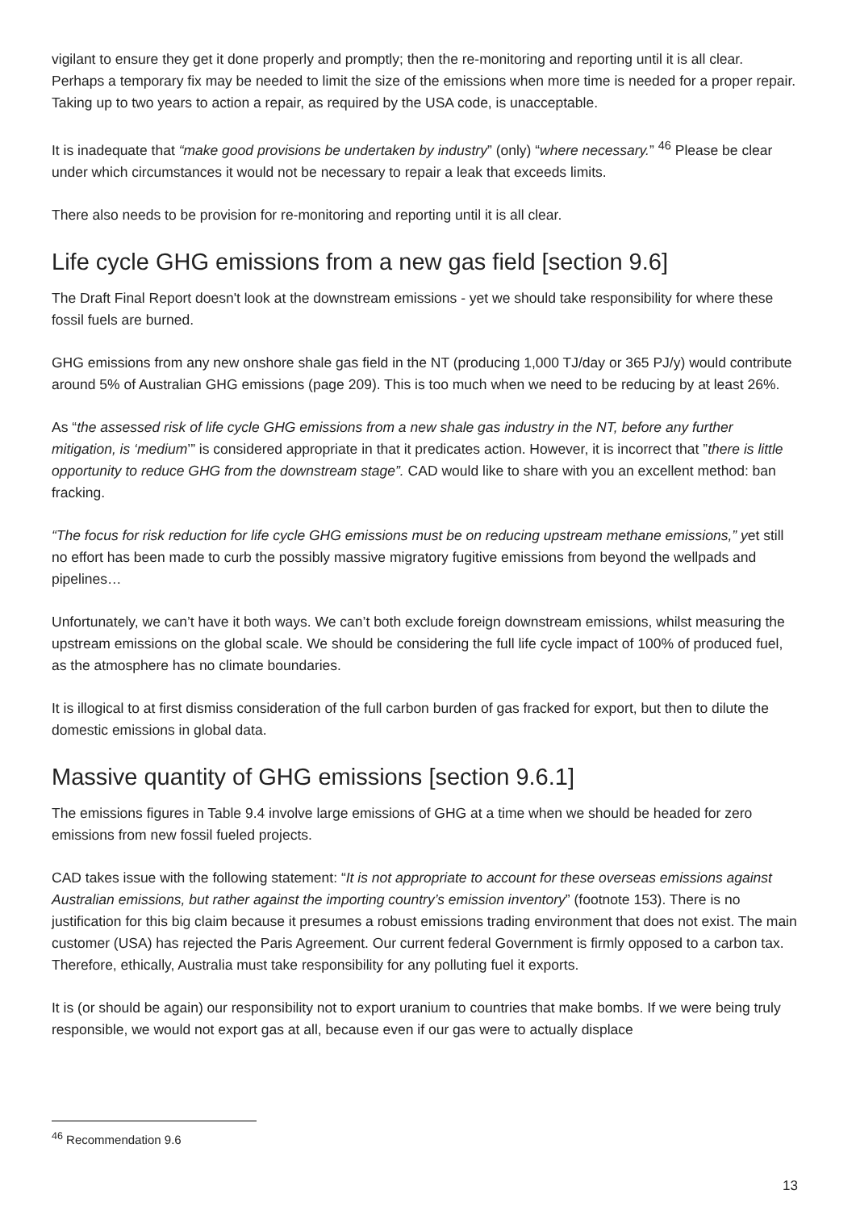vigilant to ensure they get it done properly and promptly; then the re-monitoring and reporting until it is all clear. Perhaps a temporary fix may be needed to limit the size of the emissions when more time is needed for a proper repair. Taking up to two years to action a repair, as required by the USA code, is unacceptable.
It is inadequate that “make good provisions be undertaken by industry” (only) “where necessary.” <sup>46</sup> Please be clear under which circumstances it would not be necessary to repair a leak that exceeds limits.
There also needs to be provision for re-monitoring and reporting until it is all clear.
Life cycle GHG emissions from a new gas field [section 9.6]
The Draft Final Report doesn't look at the downstream emissions - yet we should take responsibility for where these fossil fuels are burned.
GHG emissions from any new onshore shale gas field in the NT (producing 1,000 TJ/day or 365 PJ/y) would contribute around 5% of Australian GHG emissions (page 209). This is too much when we need to be reducing by at least 26%.
As “the assessed risk of life cycle GHG emissions from a new shale gas industry in the NT, before any further mitigation, is ‘medium’” is considered appropriate in that it predicates action. However, it is incorrect that ”there is little opportunity to reduce GHG from the downstream stage”. CAD would like to share with you an excellent method: ban fracking.
“The focus for risk reduction for life cycle GHG emissions must be on reducing upstream methane emissions,” yet still no effort has been made to curb the possibly massive migratory fugitive emissions from beyond the wellpads and pipelines…
Unfortunately, we can’t have it both ways. We can’t both exclude foreign downstream emissions, whilst measuring the upstream emissions on the global scale. We should be considering the full life cycle impact of 100% of produced fuel, as the atmosphere has no climate boundaries.
It is illogical to at first dismiss consideration of the full carbon burden of gas fracked for export, but then to dilute the domestic emissions in global data.
Massive quantity of GHG emissions [section 9.6.1]
The emissions figures in Table 9.4 involve large emissions of GHG at a time when we should be headed for zero emissions from new fossil fueled projects.
CAD takes issue with the following statement: “It is not appropriate to account for these overseas emissions against Australian emissions, but rather against the importing country’s emission inventory” (footnote 153). There is no justification for this big claim because it presumes a robust emissions trading environment that does not exist. The main customer (USA) has rejected the Paris Agreement. Our current federal Government is firmly opposed to a carbon tax. Therefore, ethically, Australia must take responsibility for any polluting fuel it exports.
It is (or should be again) our responsibility not to export uranium to countries that make bombs. If we were being truly responsible, we would not export gas at all, because even if our gas were to actually displace
<sup>46</sup> Recommendation 9.6
13